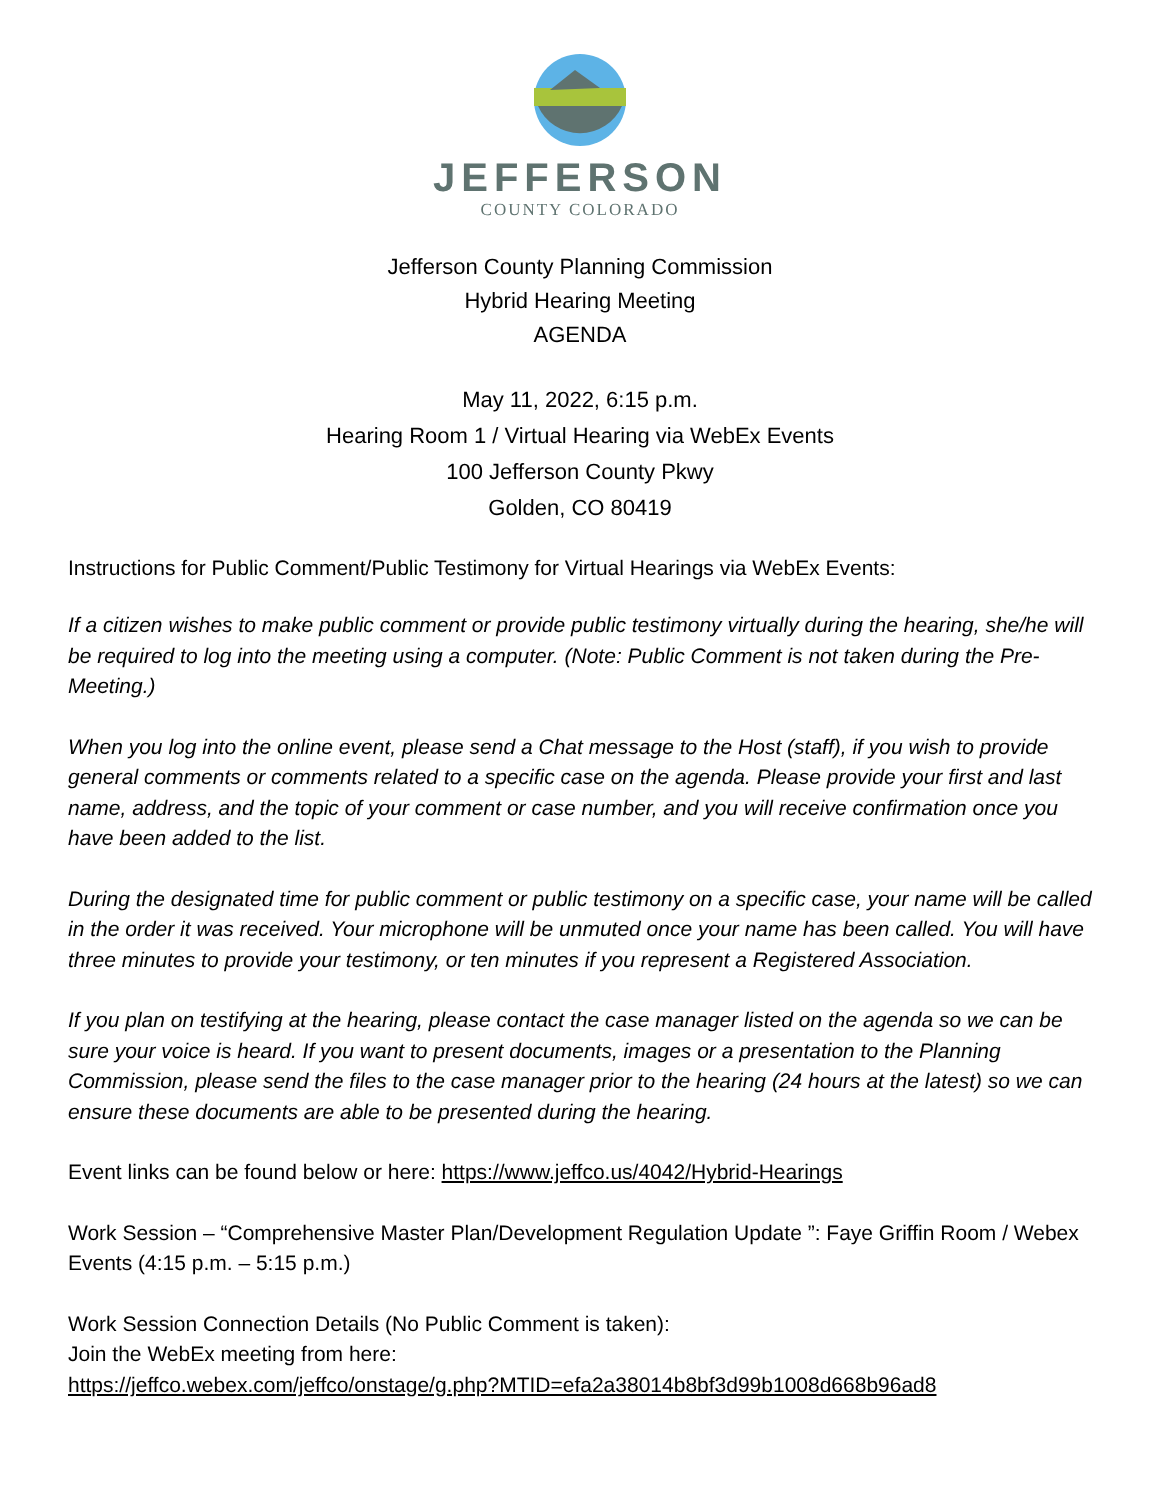JEFFERSON
COUNTY COLORADO
Jefferson County Planning Commission
Hybrid Hearing Meeting
AGENDA
May 11, 2022, 6:15 p.m.
Hearing Room 1 / Virtual Hearing via WebEx Events
100 Jefferson County Pkwy
Golden, CO 80419
Instructions for Public Comment/Public Testimony for Virtual Hearings via WebEx Events:
If a citizen wishes to make public comment or provide public testimony virtually during the hearing, she/he will be required to log into the meeting using a computer. (Note: Public Comment is not taken during the Pre-Meeting.)
When you log into the online event, please send a Chat message to the Host (staff), if you wish to provide general comments or comments related to a specific case on the agenda. Please provide your first and last name, address, and the topic of your comment or case number, and you will receive confirmation once you have been added to the list.
During the designated time for public comment or public testimony on a specific case, your name will be called in the order it was received. Your microphone will be unmuted once your name has been called. You will have three minutes to provide your testimony, or ten minutes if you represent a Registered Association.
If you plan on testifying at the hearing, please contact the case manager listed on the agenda so we can be sure your voice is heard. If you want to present documents, images or a presentation to the Planning Commission, please send the files to the case manager prior to the hearing (24 hours at the latest) so we can ensure these documents are able to be presented during the hearing.
Event links can be found below or here: https://www.jeffco.us/4042/Hybrid-Hearings
Work Session – “Comprehensive Master Plan/Development Regulation Update ”: Faye Griffin Room / Webex Events (4:15 p.m. – 5:15 p.m.)
Work Session Connection Details (No Public Comment is taken):
Join the WebEx meeting from here:
https://jeffco.webex.com/jeffco/onstage/g.php?MTID=efa2a38014b8bf3d99b1008d668b96ad8